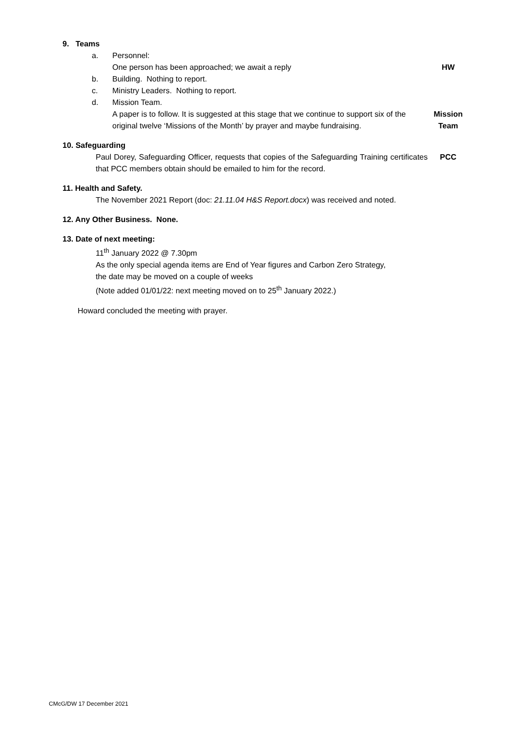9. Teams
a. Personnel:
One person has been approached; we await a reply HW
b. Building. Nothing to report.
c. Ministry Leaders. Nothing to report.
d. Mission Team.
A paper is to follow. It is suggested at this stage that we continue to support six of the original twelve ‘Missions of the Month’ by prayer and maybe fundraising. Mission Team
10. Safeguarding
Paul Dorey, Safeguarding Officer, requests that copies of the Safeguarding Training certificates that PCC members obtain should be emailed to him for the record. PCC
11. Health and Safety.
The November 2021 Report (doc: 21.11.04 H&S Report.docx) was received and noted.
12. Any Other Business. None.
13. Date of next meeting:
11<sup>th</sup> January 2022 @ 7.30pm
As the only special agenda items are End of Year figures and Carbon Zero Strategy,
the date may be moved on a couple of weeks
(Note added 01/01/22: next meeting moved on to 25<sup>th</sup> January 2022.)
Howard concluded the meeting with prayer.
CMcG/DW 17 December 2021